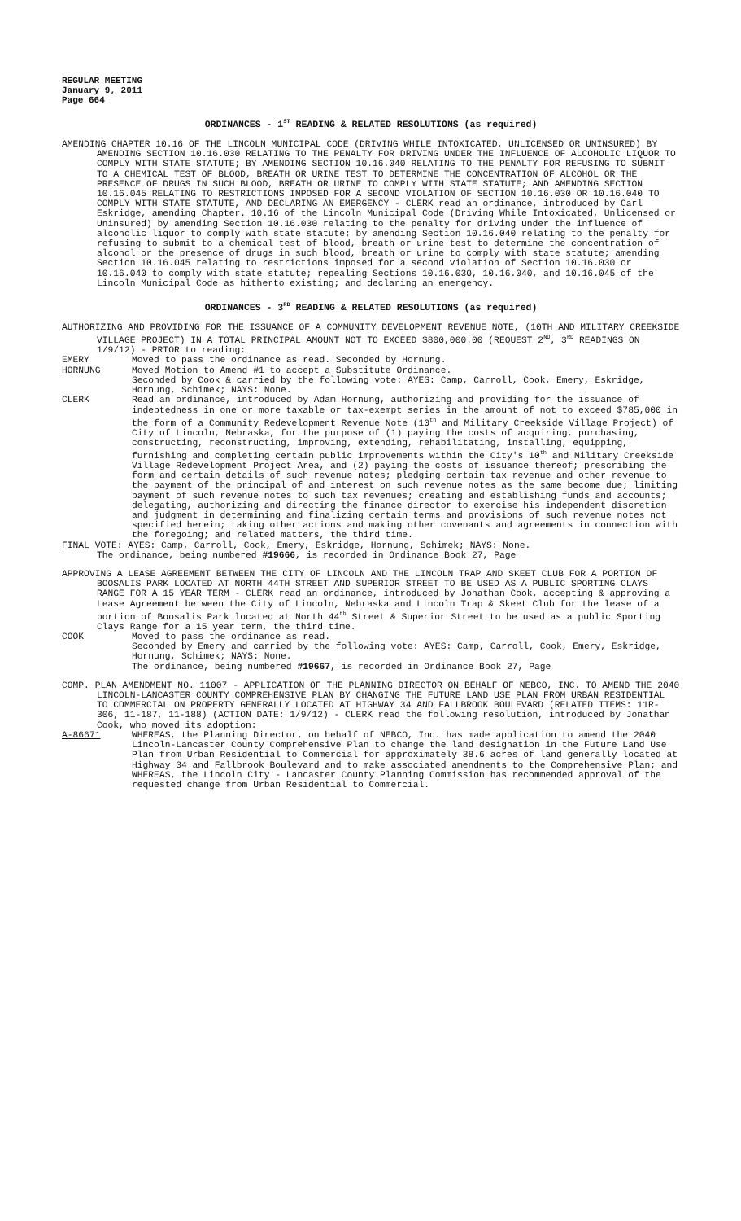REGULAR MEETING
January 9, 2011
Page 664
ORDINANCES - 1<sup>ST</sup> READING & RELATED RESOLUTIONS (as required)
AMENDING CHAPTER 10.16 OF THE LINCOLN MUNICIPAL CODE (DRIVING WHILE INTOXICATED, UNLICENSED OR UNINSURED) BY AMENDING SECTION 10.16.030 RELATING TO THE PENALTY FOR DRIVING UNDER THE INFLUENCE OF ALCOHOLIC LIQUOR TO COMPLY WITH STATE STATUTE; BY AMENDING SECTION 10.16.040 RELATING TO THE PENALTY FOR REFUSING TO SUBMIT TO A CHEMICAL TEST OF BLOOD, BREATH OR URINE TEST TO DETERMINE THE CONCENTRATION OF ALCOHOL OR THE PRESENCE OF DRUGS IN SUCH BLOOD, BREATH OR URINE TO COMPLY WITH STATE STATUTE; AND AMENDING SECTION 10.16.045 RELATING TO RESTRICTIONS IMPOSED FOR A SECOND VIOLATION OF SECTION 10.16.030 OR 10.16.040 TO COMPLY WITH STATE STATUTE, AND DECLARING AN EMERGENCY - CLERK read an ordinance, introduced by Carl Eskridge, amending Chapter. 10.16 of the Lincoln Municipal Code (Driving While Intoxicated, Unlicensed or Uninsured) by amending Section 10.16.030 relating to the penalty for driving under the influence of alcoholic liquor to comply with state statute; by amending Section 10.16.040 relating to the penalty for refusing to submit to a chemical test of blood, breath or urine test to determine the concentration of alcohol or the presence of drugs in such blood, breath or urine to comply with state statute; amending Section 10.16.045 relating to restrictions imposed for a second violation of Section 10.16.030 or 10.16.040 to comply with state statute; repealing Sections 10.16.030, 10.16.040, and 10.16.045 of the Lincoln Municipal Code as hitherto existing; and declaring an emergency.
ORDINANCES - 3<sup>RD</sup> READING & RELATED RESOLUTIONS (as required)
AUTHORIZING AND PROVIDING FOR THE ISSUANCE OF A COMMUNITY DEVELOPMENT REVENUE NOTE, (10TH AND MILITARY CREEKSIDE VILLAGE PROJECT) IN A TOTAL PRINCIPAL AMOUNT NOT TO EXCEED $800,000.00 (REQUEST 2<sup>ND</sup>, 3<sup>RD</sup> READINGS ON 1/9/12) - PRIOR to reading:
EMERY Moved to pass the ordinance as read. Seconded by Hornung.
HORNUNG Moved Motion to Amend #1 to accept a Substitute Ordinance.
Seconded by Cook & carried by the following vote: AYES: Camp, Carroll, Cook, Emery, Eskridge, Hornung, Schimek; NAYS: None.
CLERK Read an ordinance, introduced by Adam Hornung, authorizing and providing for the issuance of indebtedness in one or more taxable or tax-exempt series in the amount of not to exceed $785,000 in the form of a Community Redevelopment Revenue Note (10<sup>th</sup> and Military Creekside Village Project) of City of Lincoln, Nebraska, for the purpose of (1) paying the costs of acquiring, purchasing, constructing, reconstructing, improving, extending, rehabilitating, installing, equipping, furnishing and completing certain public improvements within the City's 10<sup>th</sup> and Military Creekside Village Redevelopment Project Area, and (2) paying the costs of issuance thereof; prescribing the form and certain details of such revenue notes; pledging certain tax revenue and other revenue to the payment of the principal of and interest on such revenue notes as the same become due; limiting payment of such revenue notes to such tax revenues; creating and establishing funds and accounts; delegating, authorizing and directing the finance director to exercise his independent discretion and judgment in determining and finalizing certain terms and provisions of such revenue notes not specified herein; taking other actions and making other covenants and agreements in connection with the foregoing; and related matters, the third time.
FINAL VOTE: AYES: Camp, Carroll, Cook, Emery, Eskridge, Hornung, Schimek; NAYS: None.
The ordinance, being numbered #19666, is recorded in Ordinance Book 27, Page
APPROVING A LEASE AGREEMENT BETWEEN THE CITY OF LINCOLN AND THE LINCOLN TRAP AND SKEET CLUB FOR A PORTION OF BOOSALIS PARK LOCATED AT NORTH 44TH STREET AND SUPERIOR STREET TO BE USED AS A PUBLIC SPORTING CLAYS RANGE FOR A 15 YEAR TERM - CLERK read an ordinance, introduced by Jonathan Cook, accepting & approving a Lease Agreement between the City of Lincoln, Nebraska and Lincoln Trap & Skeet Club for the lease of a portion of Boosalis Park located at North 44<sup>th</sup> Street & Superior Street to be used as a public Sporting Clays Range for a 15 year term, the third time.
COOK Moved to pass the ordinance as read.
Seconded by Emery and carried by the following vote: AYES: Camp, Carroll, Cook, Emery, Eskridge, Hornung, Schimek; NAYS: None.
The ordinance, being numbered #19667, is recorded in Ordinance Book 27, Page
COMP. PLAN AMENDMENT NO. 11007 - APPLICATION OF THE PLANNING DIRECTOR ON BEHALF OF NEBCO, INC. TO AMEND THE 2040 LINCOLN-LANCASTER COUNTY COMPREHENSIVE PLAN BY CHANGING THE FUTURE LAND USE PLAN FROM URBAN RESIDENTIAL TO COMMERCIAL ON PROPERTY GENERALLY LOCATED AT HIGHWAY 34 AND FALLBROOK BOULEVARD (RELATED ITEMS: 11R-306, 11-187, 11-188) (ACTION DATE: 1/9/12) - CLERK read the following resolution, introduced by Jonathan Cook, who moved its adoption:
A-86671 WHEREAS, the Planning Director, on behalf of NEBCO, Inc. has made application to amend the 2040 Lincoln-Lancaster County Comprehensive Plan to change the land designation in the Future Land Use Plan from Urban Residential to Commercial for approximately 38.6 acres of land generally located at Highway 34 and Fallbrook Boulevard and to make associated amendments to the Comprehensive Plan; and
WHEREAS, the Lincoln City - Lancaster County Planning Commission has recommended approval of the requested change from Urban Residential to Commercial.